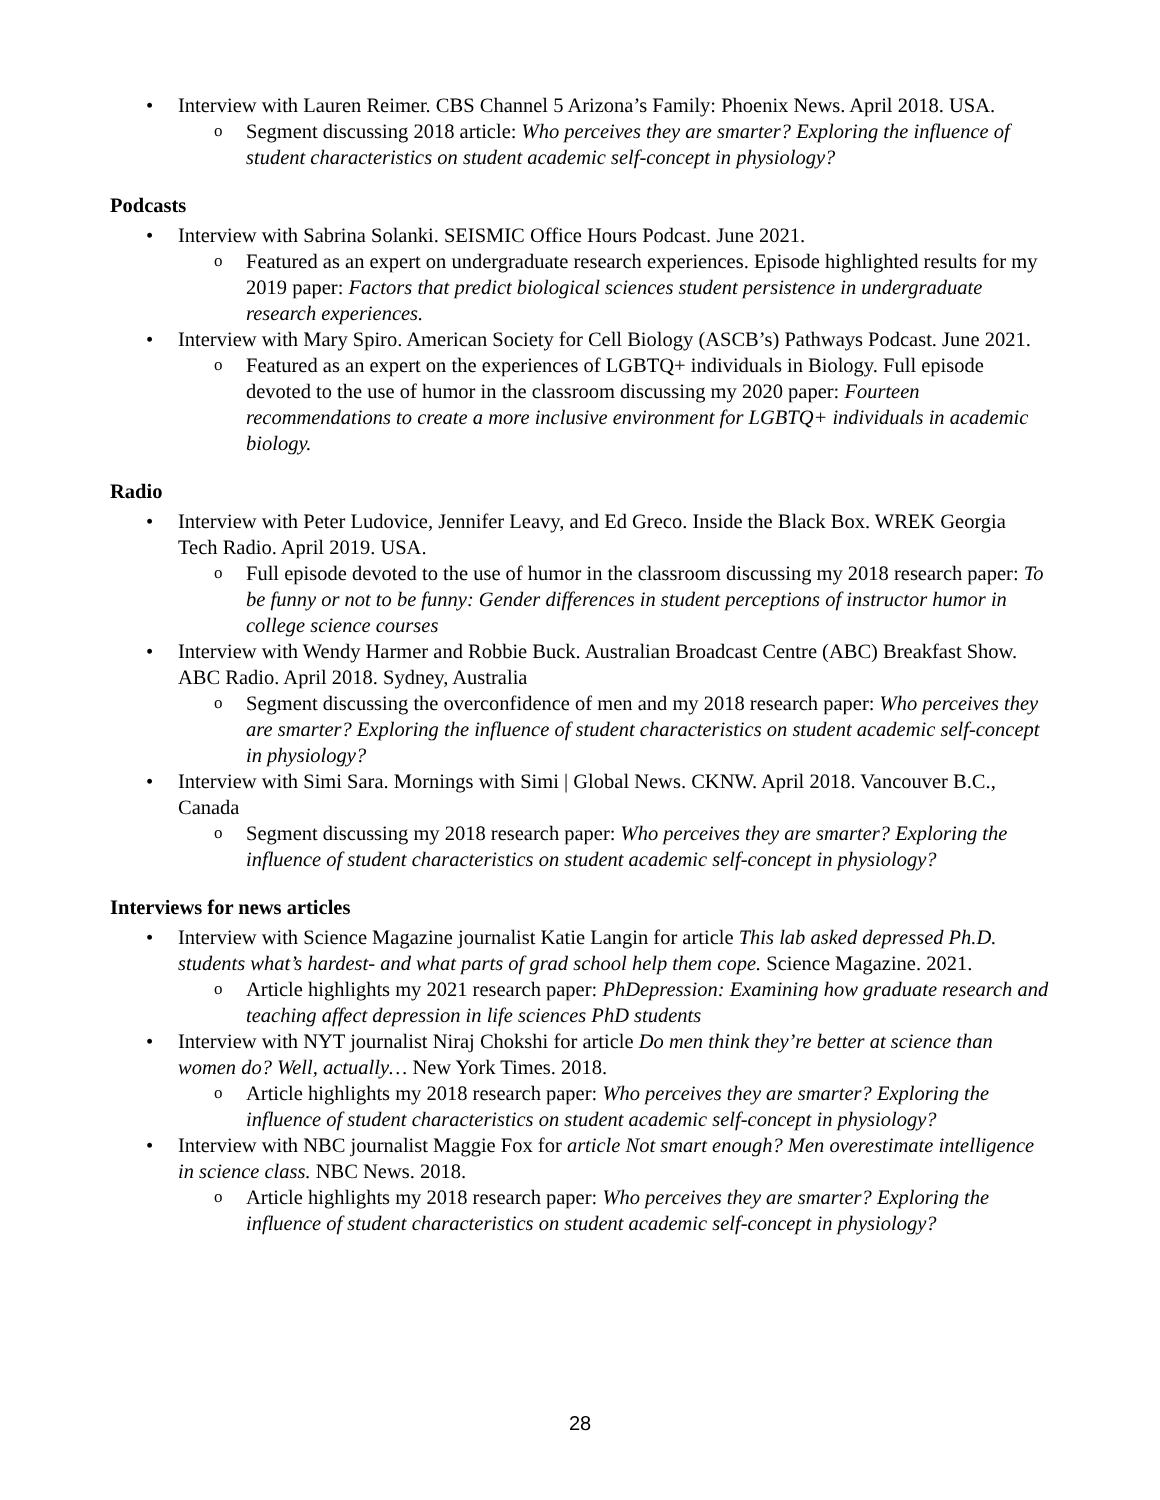Interview with Lauren Reimer. CBS Channel 5 Arizona’s Family: Phoenix News. April 2018. USA.
Segment discussing 2018 article: Who perceives they are smarter? Exploring the influence of student characteristics on student academic self-concept in physiology?
Podcasts
Interview with Sabrina Solanki. SEISMIC Office Hours Podcast. June 2021.
Featured as an expert on undergraduate research experiences. Episode highlighted results for my 2019 paper: Factors that predict biological sciences student persistence in undergraduate research experiences.
Interview with Mary Spiro. American Society for Cell Biology (ASCB’s) Pathways Podcast. June 2021.
Featured as an expert on the experiences of LGBTQ+ individuals in Biology. Full episode devoted to the use of humor in the classroom discussing my 2020 paper: Fourteen recommendations to create a more inclusive environment for LGBTQ+ individuals in academic biology.
Radio
Interview with Peter Ludovice, Jennifer Leavy, and Ed Greco. Inside the Black Box. WREK Georgia Tech Radio. April 2019. USA.
Full episode devoted to the use of humor in the classroom discussing my 2018 research paper: To be funny or not to be funny: Gender differences in student perceptions of instructor humor in college science courses
Interview with Wendy Harmer and Robbie Buck. Australian Broadcast Centre (ABC) Breakfast Show. ABC Radio. April 2018. Sydney, Australia
Segment discussing the overconfidence of men and my 2018 research paper: Who perceives they are smarter? Exploring the influence of student characteristics on student academic self-concept in physiology?
Interview with Simi Sara. Mornings with Simi | Global News. CKNW. April 2018. Vancouver B.C., Canada
Segment discussing my 2018 research paper: Who perceives they are smarter? Exploring the influence of student characteristics on student academic self-concept in physiology?
Interviews for news articles
Interview with Science Magazine journalist Katie Langin for article This lab asked depressed Ph.D. students what’s hardest- and what parts of grad school help them cope. Science Magazine. 2021.
Article highlights my 2021 research paper: PhDepression: Examining how graduate research and teaching affect depression in life sciences PhD students
Interview with NYT journalist Niraj Chokshi for article Do men think they’re better at science than women do? Well, actually… New York Times. 2018.
Article highlights my 2018 research paper: Who perceives they are smarter? Exploring the influence of student characteristics on student academic self-concept in physiology?
Interview with NBC journalist Maggie Fox for article Not smart enough? Men overestimate intelligence in science class. NBC News. 2018.
Article highlights my 2018 research paper: Who perceives they are smarter? Exploring the influence of student characteristics on student academic self-concept in physiology?
28